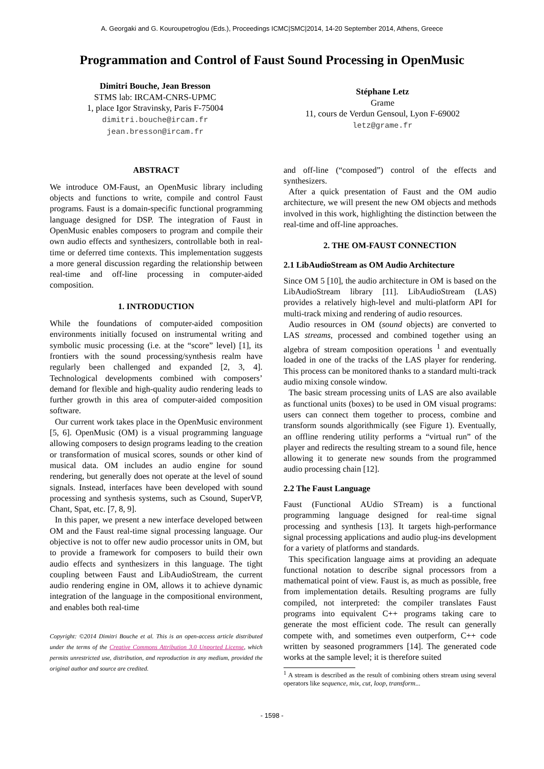A. Georgaki and G. Kouroupetroglou (Eds.), Proceedings ICMC|SMC|2014, 14-20 September 2014, Athens, Greece
Programmation and Control of Faust Sound Processing in OpenMusic
Dimitri Bouche, Jean Bresson
STMS lab: IRCAM-CNRS-UPMC
1, place Igor Stravinsky, Paris F-75004
dimitri.bouche@ircam.fr
jean.bresson@ircam.fr
Stéphane Letz
Grame
11, cours de Verdun Gensoul, Lyon F-69002
letz@grame.fr
ABSTRACT
We introduce OM-Faust, an OpenMusic library including objects and functions to write, compile and control Faust programs. Faust is a domain-specific functional programming language designed for DSP. The integration of Faust in OpenMusic enables composers to program and compile their own audio effects and synthesizers, controllable both in real-time or deferred time contexts. This implementation suggests a more general discussion regarding the relationship between real-time and off-line processing in computer-aided composition.
1. INTRODUCTION
While the foundations of computer-aided composition environments initially focused on instrumental writing and symbolic music processing (i.e. at the “score” level) [1], its frontiers with the sound processing/synthesis realm have regularly been challenged and expanded [2, 3, 4]. Technological developments combined with composers’ demand for flexible and high-quality audio rendering leads to further growth in this area of computer-aided composition software.
Our current work takes place in the OpenMusic environment [5, 6]. OpenMusic (OM) is a visual programming language allowing composers to design programs leading to the creation or transformation of musical scores, sounds or other kind of musical data. OM includes an audio engine for sound rendering, but generally does not operate at the level of sound signals. Instead, interfaces have been developed with sound processing and synthesis systems, such as Csound, SuperVP, Chant, Spat, etc. [7, 8, 9].
In this paper, we present a new interface developed between OM and the Faust real-time signal processing language. Our objective is not to offer new audio processor units in OM, but to provide a framework for composers to build their own audio effects and synthesizers in this language. The tight coupling between Faust and LibAudioStream, the current audio rendering engine in OM, allows it to achieve dynamic integration of the language in the compositional environment, and enables both real-time
Copyright: ©2014 Dimitri Bouche et al. This is an open-access article distributed under the terms of the Creative Commons Attribution 3.0 Unported License, which permits unrestricted use, distribution, and reproduction in any medium, provided the original author and source are credited.
and off-line (“composed”) control of the effects and synthesizers.
After a quick presentation of Faust and the OM audio architecture, we will present the new OM objects and methods involved in this work, highlighting the distinction between the real-time and off-line approaches.
2. THE OM-FAUST CONNECTION
2.1 LibAudioStream as OM Audio Architecture
Since OM 5 [10], the audio architecture in OM is based on the LibAudioStream library [11]. LibAudioStream (LAS) provides a relatively high-level and multi-platform API for multi-track mixing and rendering of audio resources.
Audio resources in OM (sound objects) are converted to LAS streams, processed and combined together using an algebra of stream composition operations <sup>1</sup> and eventually loaded in one of the tracks of the LAS player for rendering. This process can be monitored thanks to a standard multi-track audio mixing console window.
The basic stream processing units of LAS are also available as functional units (boxes) to be used in OM visual programs: users can connect them together to process, combine and transform sounds algorithmically (see Figure 1). Eventually, an offline rendering utility performs a “virtual run” of the player and redirects the resulting stream to a sound file, hence allowing it to generate new sounds from the programmed audio processing chain [12].
2.2 The Faust Language
Faust (Functional AUdio STream) is a functional programming language designed for real-time signal processing and synthesis [13]. It targets high-performance signal processing applications and audio plug-ins development for a variety of platforms and standards.
This specification language aims at providing an adequate functional notation to describe signal processors from a mathematical point of view. Faust is, as much as possible, free from implementation details. Resulting programs are fully compiled, not interpreted: the compiler translates Faust programs into equivalent C++ programs taking care to generate the most efficient code. The result can generally compete with, and sometimes even outperform, C++ code written by seasoned programmers [14]. The generated code works at the sample level; it is therefore suited
<sup>1</sup> A stream is described as the result of combining others stream using several operators like sequence, mix, cut, loop, transform...
- 1598 -